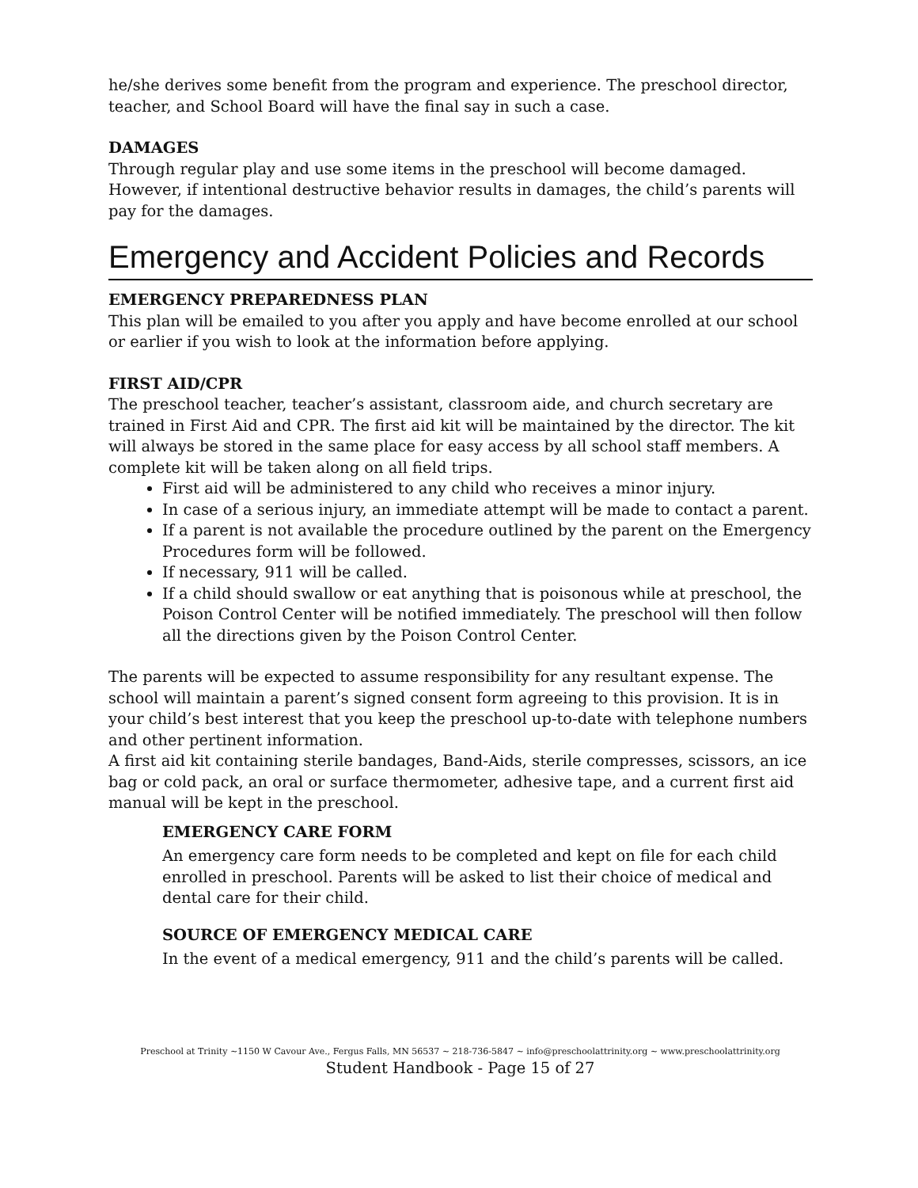he/she derives some benefit from the program and experience. The preschool director, teacher, and School Board will have the final say in such a case.
DAMAGES
Through regular play and use some items in the preschool will become damaged. However, if intentional destructive behavior results in damages, the child’s parents will pay for the damages.
Emergency and Accident Policies and Records
EMERGENCY PREPAREDNESS PLAN
This plan will be emailed to you after you apply and have become enrolled at our school or earlier if you wish to look at the information before applying.
FIRST AID/CPR
The preschool teacher, teacher’s assistant, classroom aide, and church secretary are trained in First Aid and CPR. The first aid kit will be maintained by the director. The kit will always be stored in the same place for easy access by all school staff members. A complete kit will be taken along on all field trips.
First aid will be administered to any child who receives a minor injury.
In case of a serious injury, an immediate attempt will be made to contact a parent.
If a parent is not available the procedure outlined by the parent on the Emergency Procedures form will be followed.
If necessary, 911 will be called.
If a child should swallow or eat anything that is poisonous while at preschool, the Poison Control Center will be notified immediately. The preschool will then follow all the directions given by the Poison Control Center.
The parents will be expected to assume responsibility for any resultant expense. The school will maintain a parent’s signed consent form agreeing to this provision. It is in your child’s best interest that you keep the preschool up-to-date with telephone numbers and other pertinent information.
A first aid kit containing sterile bandages, Band-Aids, sterile compresses, scissors, an ice bag or cold pack, an oral or surface thermometer, adhesive tape, and a current first aid manual will be kept in the preschool.
EMERGENCY CARE FORM
An emergency care form needs to be completed and kept on file for each child enrolled in preschool. Parents will be asked to list their choice of medical and dental care for their child.
SOURCE OF EMERGENCY MEDICAL CARE
In the event of a medical emergency, 911 and the child’s parents will be called.
Preschool at Trinity ~1150 W Cavour Ave., Fergus Falls, MN 56537 ~ 218-736-5847 ~ info@preschoolattrinity.org ~ www.preschoolattrinity.org
Student Handbook - Page 15 of 27